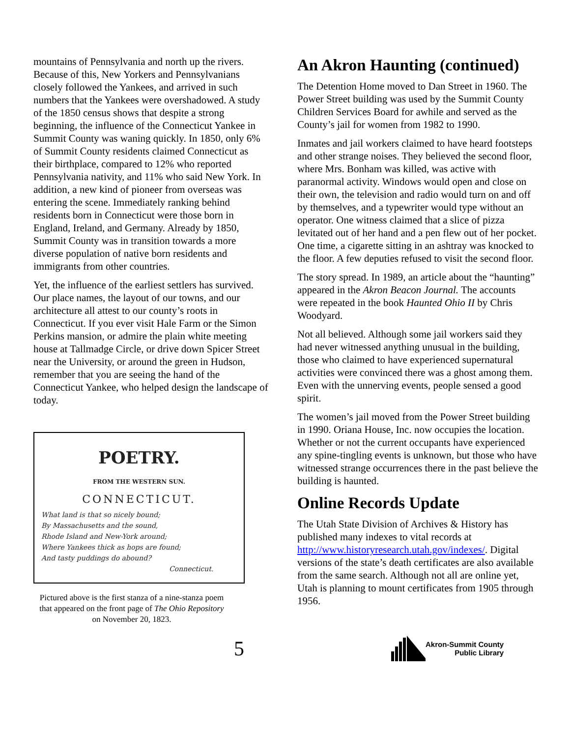mountains of Pennsylvania and north up the rivers. Because of this, New Yorkers and Pennsylvanians closely followed the Yankees, and arrived in such numbers that the Yankees were overshadowed. A study of the 1850 census shows that despite a strong beginning, the influence of the Connecticut Yankee in Summit County was waning quickly. In 1850, only 6% of Summit County residents claimed Connecticut as their birthplace, compared to 12% who reported Pennsylvania nativity, and 11% who said New York. In addition, a new kind of pioneer from overseas was entering the scene. Immediately ranking behind residents born in Connecticut were those born in England, Ireland, and Germany. Already by 1850, Summit County was in transition towards a more diverse population of native born residents and immigrants from other countries.
Yet, the influence of the earliest settlers has survived. Our place names, the layout of our towns, and our architecture all attest to our county’s roots in Connecticut. If you ever visit Hale Farm or the Simon Perkins mansion, or admire the plain white meeting house at Tallmadge Circle, or drive down Spicer Street near the University, or around the green in Hudson, remember that you are seeing the hand of the Connecticut Yankee, who helped design the landscape of today.
POETRY.
FROM THE WESTERN SUN.
CONNECTICUT.
What land is that so nicely bound;
By Massachusetts and the sound,
Rhode Island and New-York around;
Where Yankees thick as hops are found;
And tasty puddings do abound?
Connecticut.
Pictured above is the first stanza of a nine-stanza poem that appeared on the front page of The Ohio Repository on November 20, 1823.
An Akron Haunting (continued)
The Detention Home moved to Dan Street in 1960. The Power Street building was used by the Summit County Children Services Board for awhile and served as the County’s jail for women from 1982 to 1990.
Inmates and jail workers claimed to have heard footsteps and other strange noises. They believed the second floor, where Mrs. Bonham was killed, was active with paranormal activity. Windows would open and close on their own, the television and radio would turn on and off by themselves, and a typewriter would type without an operator. One witness claimed that a slice of pizza levitated out of her hand and a pen flew out of her pocket. One time, a cigarette sitting in an ashtray was knocked to the floor. A few deputies refused to visit the second floor.
The story spread. In 1989, an article about the “haunting” appeared in the Akron Beacon Journal. The accounts were repeated in the book Haunted Ohio II by Chris Woodyard.
Not all believed. Although some jail workers said they had never witnessed anything unusual in the building, those who claimed to have experienced supernatural activities were convinced there was a ghost among them. Even with the unnerving events, people sensed a good spirit.
The women’s jail moved from the Power Street building in 1990. Oriana House, Inc. now occupies the location. Whether or not the current occupants have experienced any spine-tingling events is unknown, but those who have witnessed strange occurrences there in the past believe the building is haunted.
Online Records Update
The Utah State Division of Archives & History has published many indexes to vital records at http://www.historyresearch.utah.gov/indexes/. Digital versions of the state’s death certificates are also available from the same search. Although not all are online yet, Utah is planning to mount certificates from 1905 through 1956.
5
Akron-Summit County
Public Library